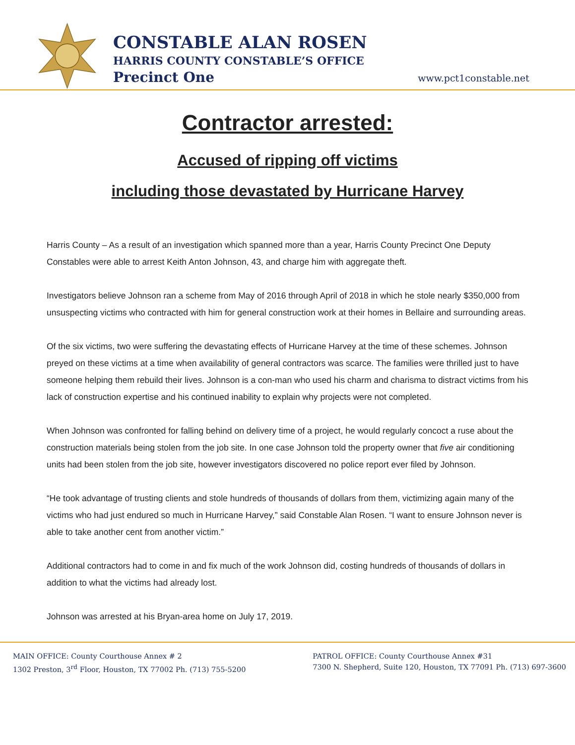CONSTABLE ALAN ROSEN
HARRIS COUNTY CONSTABLE’S OFFICE
Precinct One
www.pct1constable.net
Contractor arrested:
Accused of ripping off victims
including those devastated by Hurricane Harvey
Harris County – As a result of an investigation which spanned more than a year, Harris County Precinct One Deputy Constables were able to arrest Keith Anton Johnson, 43, and charge him with aggregate theft.
Investigators believe Johnson ran a scheme from May of 2016 through April of 2018 in which he stole nearly $350,000 from unsuspecting victims who contracted with him for general construction work at their homes in Bellaire and surrounding areas.
Of the six victims, two were suffering the devastating effects of Hurricane Harvey at the time of these schemes. Johnson preyed on these victims at a time when availability of general contractors was scarce. The families were thrilled just to have someone helping them rebuild their lives. Johnson is a con-man who used his charm and charisma to distract victims from his lack of construction expertise and his continued inability to explain why projects were not completed.
When Johnson was confronted for falling behind on delivery time of a project, he would regularly concoct a ruse about the construction materials being stolen from the job site. In one case Johnson told the property owner that five air conditioning units had been stolen from the job site, however investigators discovered no police report ever filed by Johnson.
“He took advantage of trusting clients and stole hundreds of thousands of dollars from them, victimizing again many of the victims who had just endured so much in Hurricane Harvey,” said Constable Alan Rosen. “I want to ensure Johnson never is able to take another cent from another victim.”
Additional contractors had to come in and fix much of the work Johnson did, costing hundreds of thousands of dollars in addition to what the victims had already lost.
Johnson was arrested at his Bryan-area home on July 17, 2019.
MAIN OFFICE: County Courthouse Annex # 2
1302 Preston, 3<sup>rd</sup> Floor, Houston, TX 77002 Ph. (713) 755-5200
PATROL OFFICE: County Courthouse Annex #31
7300 N. Shepherd, Suite 120, Houston, TX 77091 Ph. (713) 697-3600